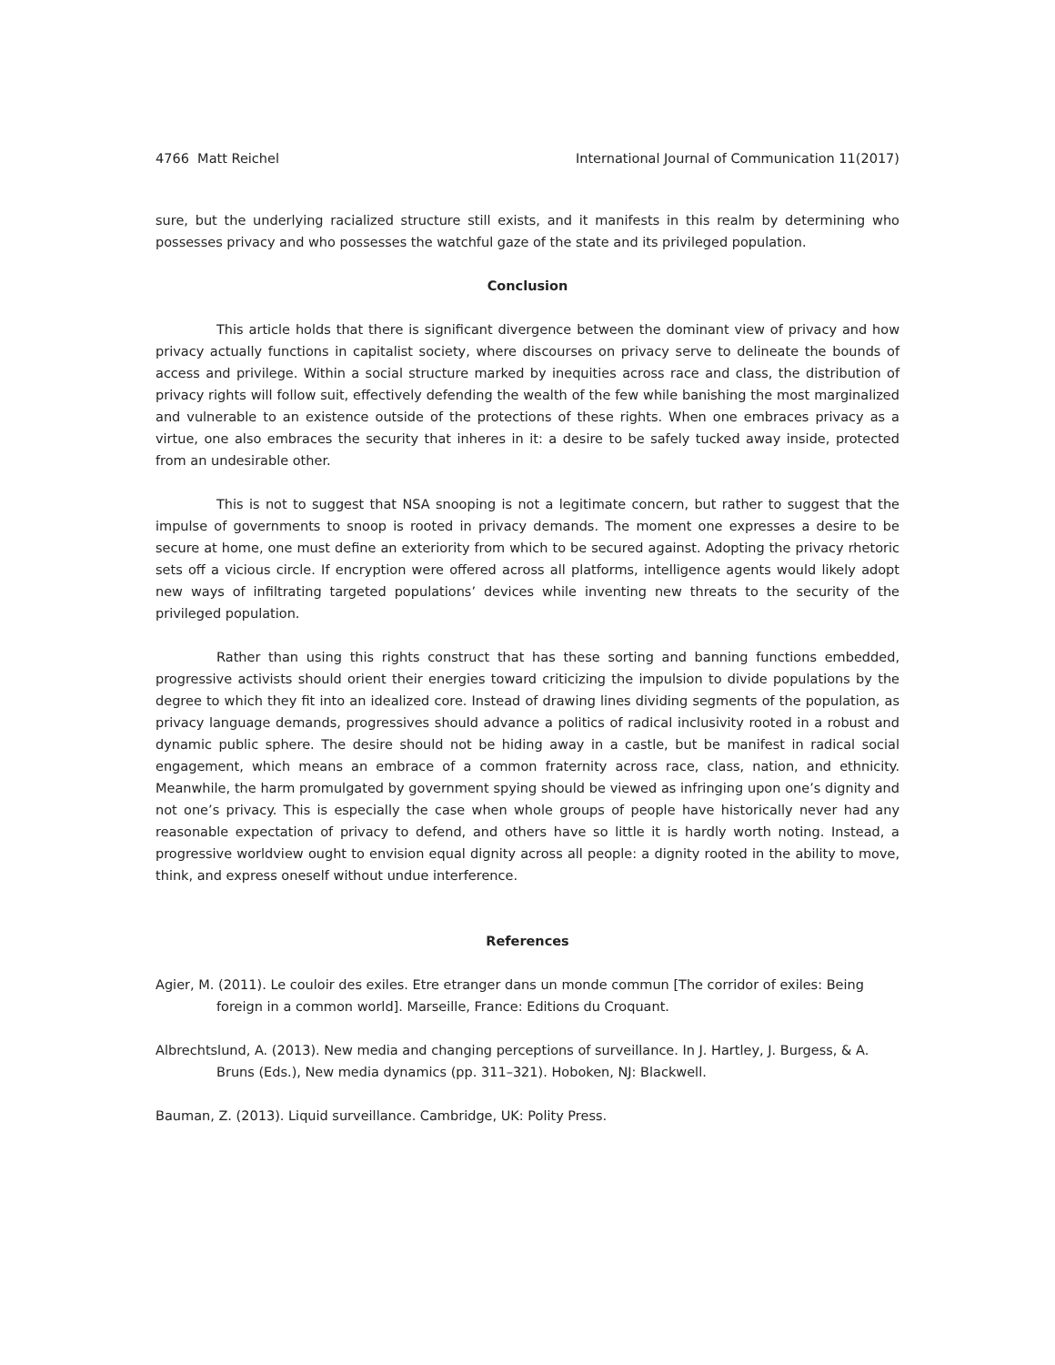4766 Matt Reichel International Journal of Communication 11(2017)
sure, but the underlying racialized structure still exists, and it manifests in this realm by determining who possesses privacy and who possesses the watchful gaze of the state and its privileged population.
Conclusion
This article holds that there is significant divergence between the dominant view of privacy and how privacy actually functions in capitalist society, where discourses on privacy serve to delineate the bounds of access and privilege. Within a social structure marked by inequities across race and class, the distribution of privacy rights will follow suit, effectively defending the wealth of the few while banishing the most marginalized and vulnerable to an existence outside of the protections of these rights. When one embraces privacy as a virtue, one also embraces the security that inheres in it: a desire to be safely tucked away inside, protected from an undesirable other.
This is not to suggest that NSA snooping is not a legitimate concern, but rather to suggest that the impulse of governments to snoop is rooted in privacy demands. The moment one expresses a desire to be secure at home, one must define an exteriority from which to be secured against. Adopting the privacy rhetoric sets off a vicious circle. If encryption were offered across all platforms, intelligence agents would likely adopt new ways of infiltrating targeted populations’ devices while inventing new threats to the security of the privileged population.
Rather than using this rights construct that has these sorting and banning functions embedded, progressive activists should orient their energies toward criticizing the impulsion to divide populations by the degree to which they fit into an idealized core. Instead of drawing lines dividing segments of the population, as privacy language demands, progressives should advance a politics of radical inclusivity rooted in a robust and dynamic public sphere. The desire should not be hiding away in a castle, but be manifest in radical social engagement, which means an embrace of a common fraternity across race, class, nation, and ethnicity. Meanwhile, the harm promulgated by government spying should be viewed as infringing upon one’s dignity and not one’s privacy. This is especially the case when whole groups of people have historically never had any reasonable expectation of privacy to defend, and others have so little it is hardly worth noting. Instead, a progressive worldview ought to envision equal dignity across all people: a dignity rooted in the ability to move, think, and express oneself without undue interference.
References
Agier, M. (2011). Le couloir des exiles. Etre etranger dans un monde commun [The corridor of exiles: Being foreign in a common world]. Marseille, France: Editions du Croquant.
Albrechtslund, A. (2013). New media and changing perceptions of surveillance. In J. Hartley, J. Burgess, & A. Bruns (Eds.), New media dynamics (pp. 311–321). Hoboken, NJ: Blackwell.
Bauman, Z. (2013). Liquid surveillance. Cambridge, UK: Polity Press.